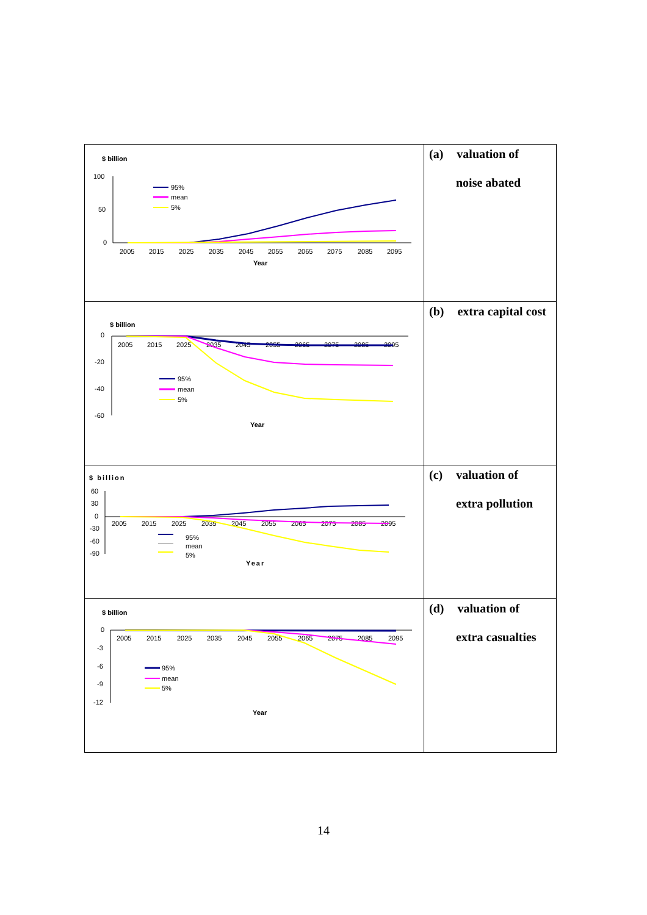| $ billion 100 50 0 2005 2015 2025 2035 2045 2055 2065 2075 2085 2095 Year 95% mean 5% | (a) valuation of noise abated |
| $ billion 0 -20 -40 -60 2005 2015 2025 2035 2045 2055 2065 2075 2085 2095 Year 95% mean 5% | (b) extra capital cost |
| $ billion 60 30 0 -30 -60 -90 2005 2015 2025 2035 2045 2055 2065 2075 2085 2095 Year 95% mean 5% | (c) valuation of extra pollution |
| $ billion 0 -3 -6 -9 -12 2005 2015 2025 2035 2045 2055 2065 2075 2085 2095 Year 95% mean 5% | (d) valuation of extra casualties |
14